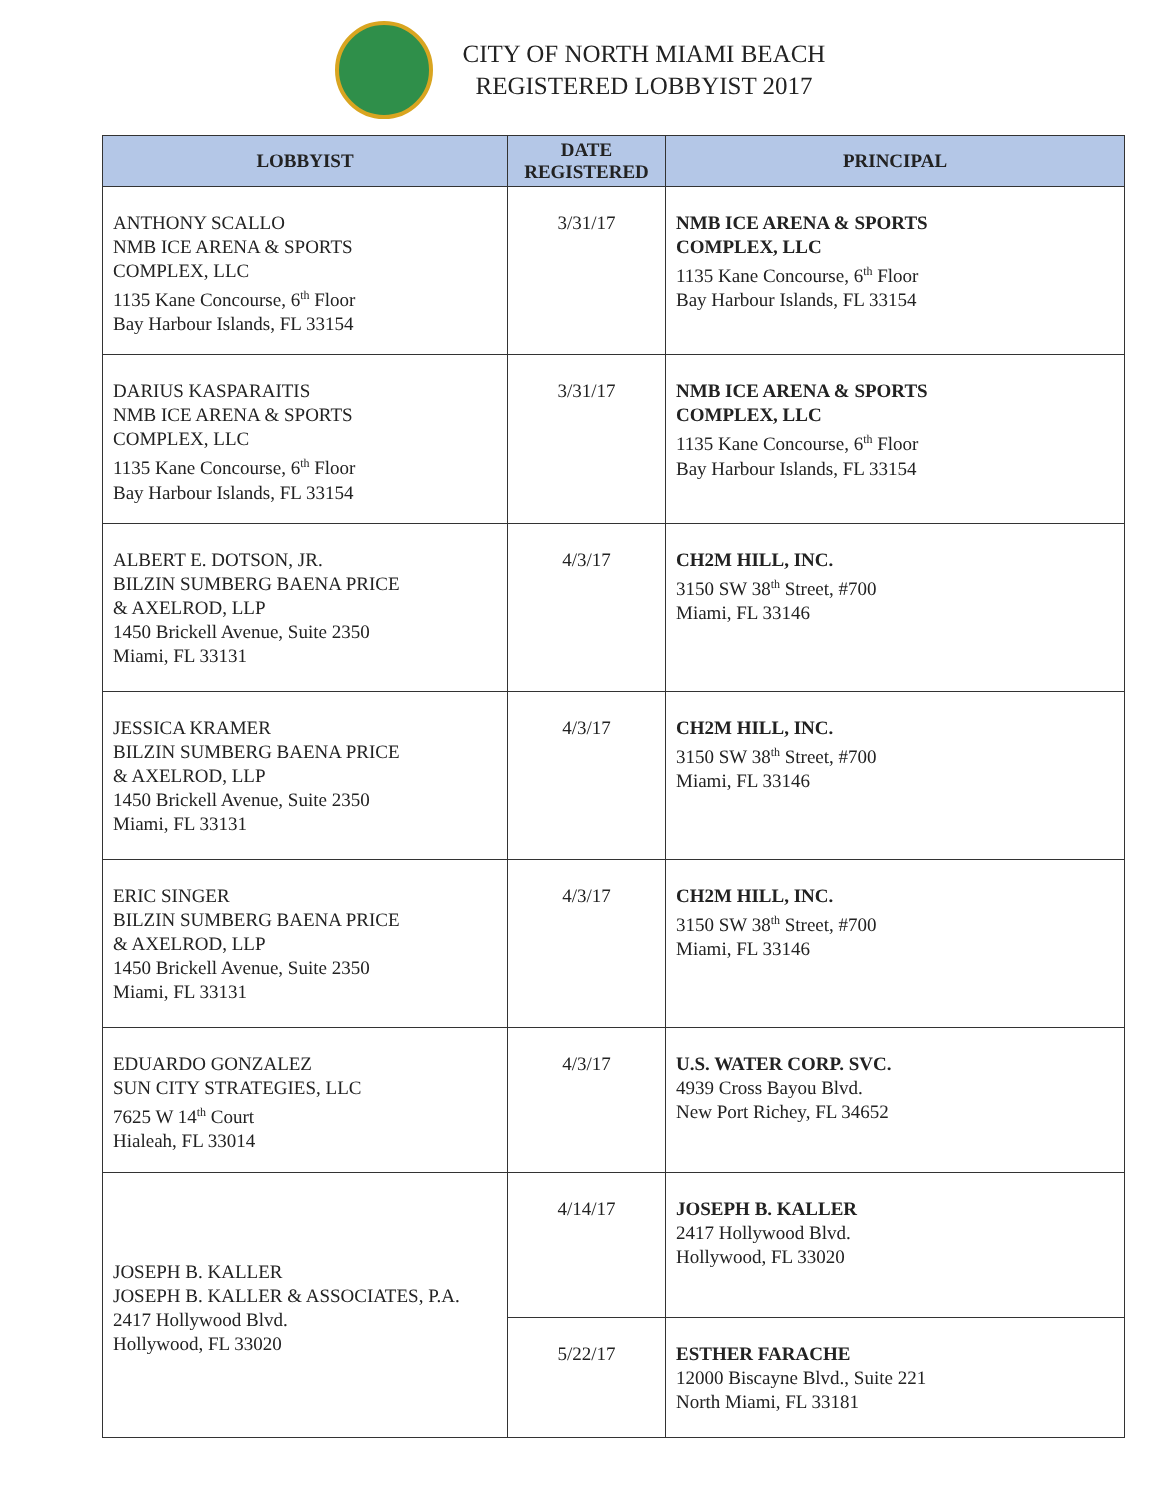CITY OF NORTH MIAMI BEACH
REGISTERED LOBBYIST 2017
| LOBBYIST | DATE REGISTERED | PRINCIPAL |
| --- | --- | --- |
| ANTHONY SCALLO NMB ICE ARENA & SPORTS COMPLEX, LLC 1135 Kane Concourse, 6<sup>th</sup> Floor Bay Harbour Islands, FL 33154 | 3/31/17 | NMB ICE ARENA & SPORTS COMPLEX, LLC 1135 Kane Concourse, 6<sup>th</sup> Floor Bay Harbour Islands, FL 33154 |
| DARIUS KASPARAITIS NMB ICE ARENA & SPORTS COMPLEX, LLC 1135 Kane Concourse, 6<sup>th</sup> Floor Bay Harbour Islands, FL 33154 | 3/31/17 | NMB ICE ARENA & SPORTS COMPLEX, LLC 1135 Kane Concourse, 6<sup>th</sup> Floor Bay Harbour Islands, FL 33154 |
| ALBERT E. DOTSON, JR. BILZIN SUMBERG BAENA PRICE & AXELROD, LLP 1450 Brickell Avenue, Suite 2350 Miami, FL 33131 | 4/3/17 | CH2M HILL, INC. 3150 SW 38<sup>th</sup> Street, #700 Miami, FL 33146 |
| JESSICA KRAMER BILZIN SUMBERG BAENA PRICE & AXELROD, LLP 1450 Brickell Avenue, Suite 2350 Miami, FL 33131 | 4/3/17 | CH2M HILL, INC. 3150 SW 38<sup>th</sup> Street, #700 Miami, FL 33146 |
| ERIC SINGER BILZIN SUMBERG BAENA PRICE & AXELROD, LLP 1450 Brickell Avenue, Suite 2350 Miami, FL 33131 | 4/3/17 | CH2M HILL, INC. 3150 SW 38<sup>th</sup> Street, #700 Miami, FL 33146 |
| EDUARDO GONZALEZ SUN CITY STRATEGIES, LLC 7625 W 14<sup>th</sup> Court Hialeah, FL 33014 | 4/3/17 | U.S. WATER CORP. SVC. 4939 Cross Bayou Blvd. New Port Richey, FL 34652 |
| JOSEPH B. KALLER JOSEPH B. KALLER & ASSOCIATES, P.A. 2417 Hollywood Blvd. Hollywood, FL 33020 | 4/14/17 | JOSEPH B. KALLER 2417 Hollywood Blvd. Hollywood, FL 33020 |
| | 5/22/17 | ESTHER FARACHE 12000 Biscayne Blvd., Suite 221 North Miami, FL 33181 |